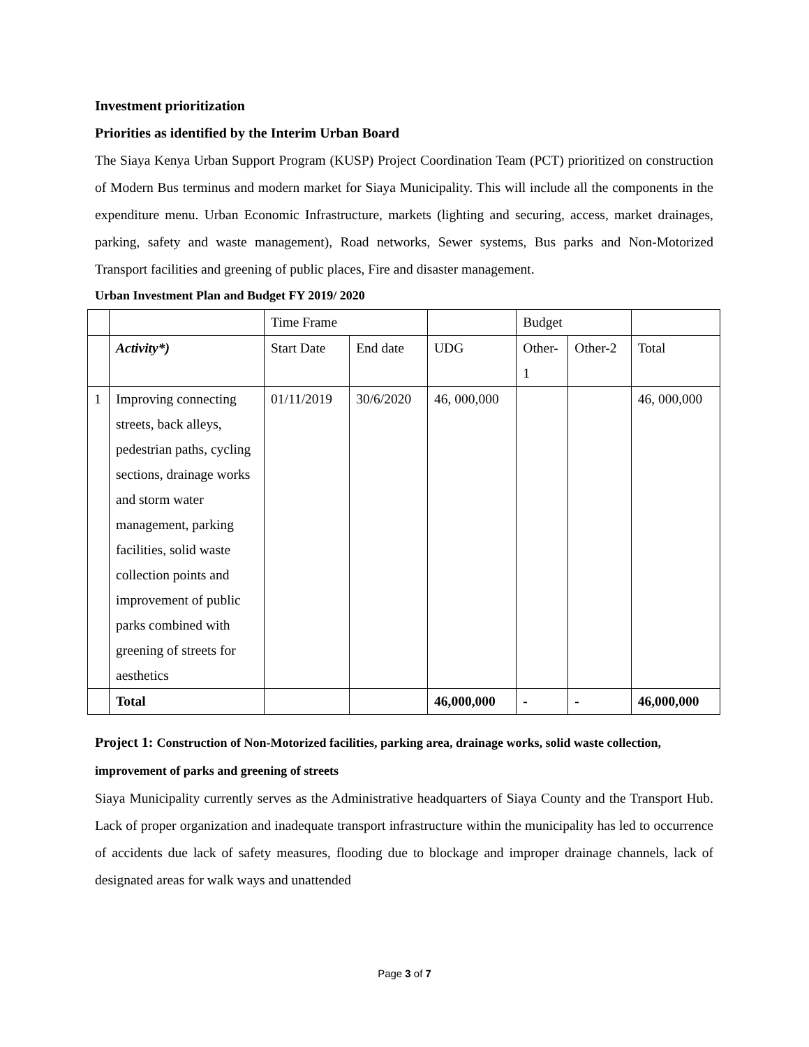Investment prioritization
Priorities as identified by the Interim Urban Board
The Siaya Kenya Urban Support Program (KUSP) Project Coordination Team (PCT) prioritized on construction of Modern Bus terminus and modern market for Siaya Municipality. This will include all the components in the expenditure menu. Urban Economic Infrastructure, markets (lighting and securing, access, market drainages, parking, safety and waste management), Road networks, Sewer systems, Bus parks and Non-Motorized Transport facilities and greening of public places, Fire and disaster management.
Urban Investment Plan and Budget FY 2019/ 2020
| | | Time Frame | | | Budget | | |
| | Activity*) | Start Date | End date | UDG | Other-1 | Other-2 | Total |
| 1 | Improving connecting streets, back alleys, pedestrian paths, cycling sections, drainage works and storm water management, parking facilities, solid waste collection points and improvement of public parks combined with greening of streets for aesthetics | 01/11/2019 | 30/6/2020 | 46, 000,000 | | | 46, 000,000 |
| | Total | | | 46,000,000 | - | - | 46,000,000 |
Project 1: Construction of Non-Motorized facilities, parking area, drainage works, solid waste collection, improvement of parks and greening of streets
Siaya Municipality currently serves as the Administrative headquarters of Siaya County and the Transport Hub. Lack of proper organization and inadequate transport infrastructure within the municipality has led to occurrence of accidents due lack of safety measures, flooding due to blockage and improper drainage channels, lack of designated areas for walk ways and unattended
Page 3 of 7